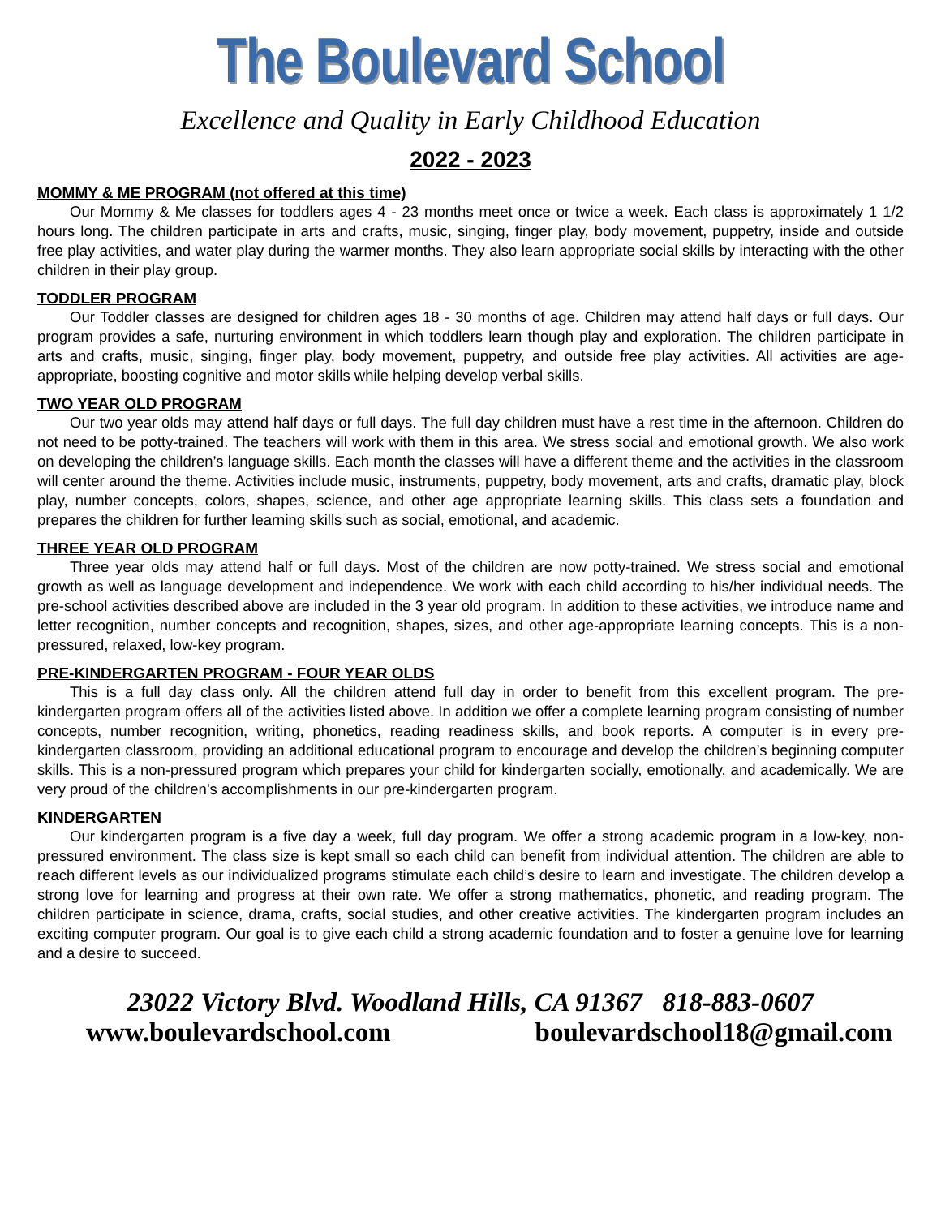The Boulevard School
Excellence and Quality in Early Childhood Education
2022 - 2023
MOMMY & ME PROGRAM (not offered at this time)
Our Mommy & Me classes for toddlers ages 4 - 23 months meet once or twice a week. Each class is approximately 1 1/2 hours long. The children participate in arts and crafts, music, singing, finger play, body movement, puppetry, inside and outside free play activities, and water play during the warmer months. They also learn appropriate social skills by interacting with the other children in their play group.
TODDLER PROGRAM
Our Toddler classes are designed for children ages 18 - 30 months of age. Children may attend half days or full days. Our program provides a safe, nurturing environment in which toddlers learn though play and exploration. The children participate in arts and crafts, music, singing, finger play, body movement, puppetry, and outside free play activities. All activities are age-appropriate, boosting cognitive and motor skills while helping develop verbal skills.
TWO YEAR OLD PROGRAM
Our two year olds may attend half days or full days. The full day children must have a rest time in the afternoon. Children do not need to be potty-trained. The teachers will work with them in this area. We stress social and emotional growth. We also work on developing the children’s language skills. Each month the classes will have a different theme and the activities in the classroom will center around the theme. Activities include music, instruments, puppetry, body movement, arts and crafts, dramatic play, block play, number concepts, colors, shapes, science, and other age appropriate learning skills. This class sets a foundation and prepares the children for further learning skills such as social, emotional, and academic.
THREE YEAR OLD PROGRAM
Three year olds may attend half or full days. Most of the children are now potty-trained. We stress social and emotional growth as well as language development and independence. We work with each child according to his/her individual needs. The pre-school activities described above are included in the 3 year old program. In addition to these activities, we introduce name and letter recognition, number concepts and recognition, shapes, sizes, and other age-appropriate learning concepts. This is a non-pressured, relaxed, low-key program.
PRE-KINDERGARTEN PROGRAM - FOUR YEAR OLDS
This is a full day class only. All the children attend full day in order to benefit from this excellent program. The pre-kindergarten program offers all of the activities listed above. In addition we offer a complete learning program consisting of number concepts, number recognition, writing, phonetics, reading readiness skills, and book reports. A computer is in every pre-kindergarten classroom, providing an additional educational program to encourage and develop the children’s beginning computer skills. This is a non-pressured program which prepares your child for kindergarten socially, emotionally, and academically. We are very proud of the children’s accomplishments in our pre-kindergarten program.
KINDERGARTEN
Our kindergarten program is a five day a week, full day program. We offer a strong academic program in a low-key, non-pressured environment. The class size is kept small so each child can benefit from individual attention. The children are able to reach different levels as our individualized programs stimulate each child’s desire to learn and investigate. The children develop a strong love for learning and progress at their own rate. We offer a strong mathematics, phonetic, and reading program. The children participate in science, drama, crafts, social studies, and other creative activities. The kindergarten program includes an exciting computer program. Our goal is to give each child a strong academic foundation and to foster a genuine love for learning and a desire to succeed.
23022 Victory Blvd. Woodland Hills, CA 91367 818-883-0607
www.boulevardschool.com boulevardschool18@gmail.com